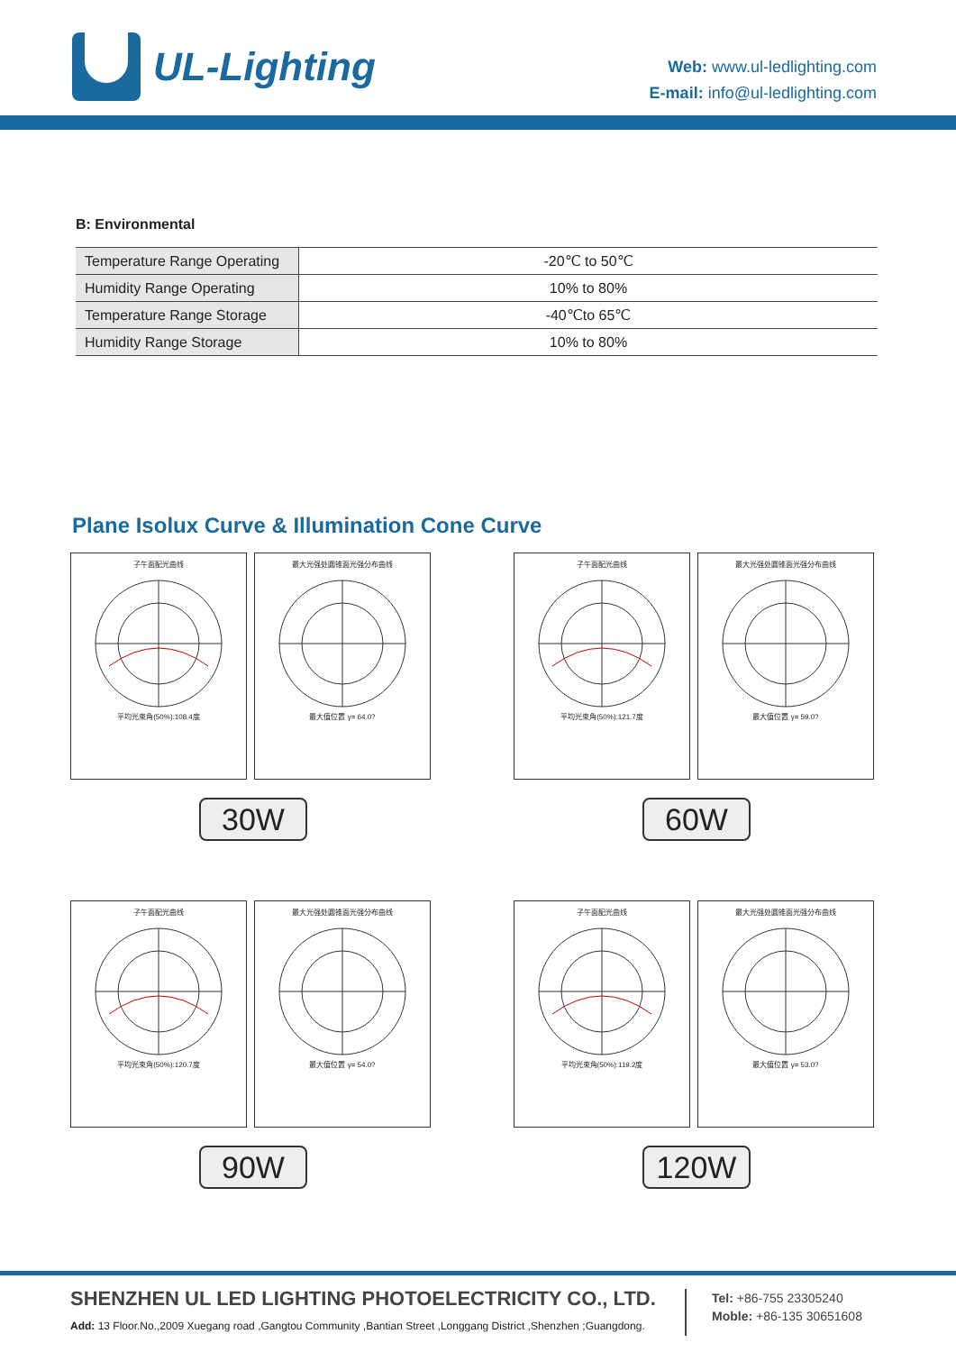UL-Lighting
Web: www.ul-ledlighting.com
E-mail: info@ul-ledlighting.com
B: Environmental
| Temperature Range Operating | -20℃ to 50℃ |
| Humidity Range Operating | 10% to 80% |
| Temperature Range Storage | -40℃to 65℃ |
| Humidity Range Storage | 10% to 80% |
Plane Isolux Curve & Illumination Cone Curve
子午面配光曲线平均光束角(50%):108.4度 最大光强处圆锥面光强分布曲线最大值位置 γ= 64.0?
30W
子午面配光曲线平均光束角(50%):121.7度 最大光强处圆锥面光强分布曲线最大值位置 γ= 59.0?
60W
子午面配光曲线平均光束角(50%):120.7度 最大光强处圆锥面光强分布曲线最大值位置 γ= 54.0?
90W
子午面配光曲线平均光束角(50%):119.2度 最大光强处圆锥面光强分布曲线最大值位置 γ= 53.0?
120W
SHENZHEN UL LED LIGHTING PHOTOELECTRICITY CO., LTD.
Add: 13 Floor.No.,2009 Xuegang road ,Gangtou Community ,Bantian Street ,Longgang District ,Shenzhen ;Guangdong.
Tel: +86-755 23305240
Moble: +86-135 30651608